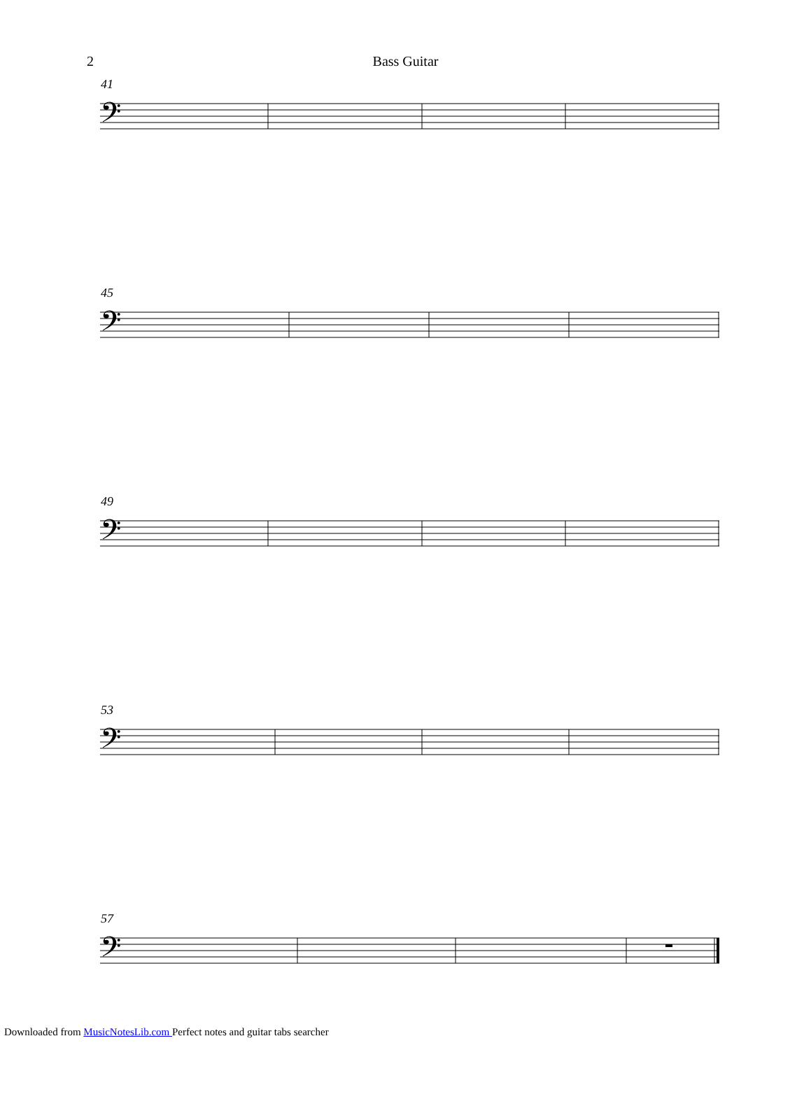2
Bass Guitar
41
𝄢
45
𝄢
49
𝄢
53
𝄢
57
𝄢
Downloaded from MusicNotesLib.com Perfect notes and guitar tabs searcher